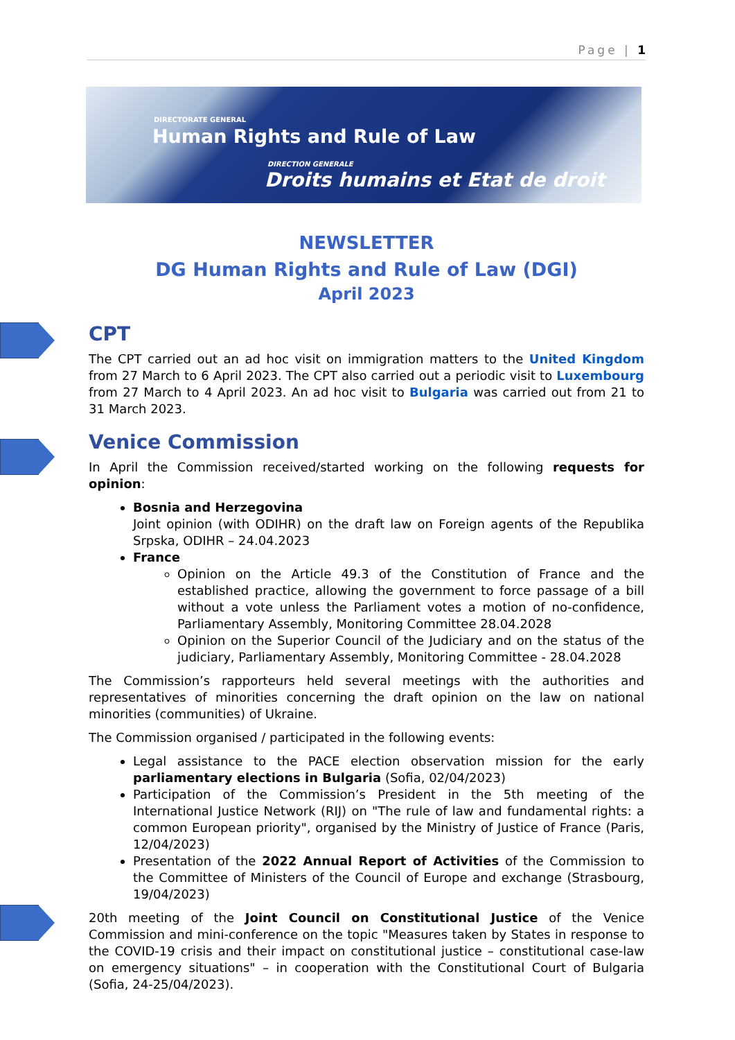Page | 1
DIRECTORATE GENERAL
Human Rights and Rule of Law
DIRECTION GENERALE
Droits humains et Etat de droit
NEWSLETTER
DG Human Rights and Rule of Law (DGI)
April 2023
CPT
The CPT carried out an ad hoc visit on immigration matters to the United Kingdom from 27 March to 6 April 2023. The CPT also carried out a periodic visit to Luxembourg from 27 March to 4 April 2023. An ad hoc visit to Bulgaria was carried out from 21 to 31 March 2023.
Venice Commission
In April the Commission received/started working on the following requests for opinion:
Bosnia and Herzegovina
Joint opinion (with ODIHR) on the draft law on Foreign agents of the Republika Srpska, ODIHR – 24.04.2023
France
Opinion on the Article 49.3 of the Constitution of France and the established practice, allowing the government to force passage of a bill without a vote unless the Parliament votes a motion of no-confidence, Parliamentary Assembly, Monitoring Committee 28.04.2028
Opinion on the Superior Council of the Judiciary and on the status of the judiciary, Parliamentary Assembly, Monitoring Committee - 28.04.2028
The Commission’s rapporteurs held several meetings with the authorities and representatives of minorities concerning the draft opinion on the law on national minorities (communities) of Ukraine.
The Commission organised / participated in the following events:
Legal assistance to the PACE election observation mission for the early parliamentary elections in Bulgaria (Sofia, 02/04/2023)
Participation of the Commission’s President in the 5th meeting of the International Justice Network (RIJ) on "The rule of law and fundamental rights: a common European priority", organised by the Ministry of Justice of France (Paris, 12/04/2023)
Presentation of the 2022 Annual Report of Activities of the Commission to the Committee of Ministers of the Council of Europe and exchange (Strasbourg, 19/04/2023)
20th meeting of the Joint Council on Constitutional Justice of the Venice Commission and mini-conference on the topic "Measures taken by States in response to the COVID-19 crisis and their impact on constitutional justice – constitutional case-law on emergency situations" – in cooperation with the Constitutional Court of Bulgaria (Sofia, 24-25/04/2023).